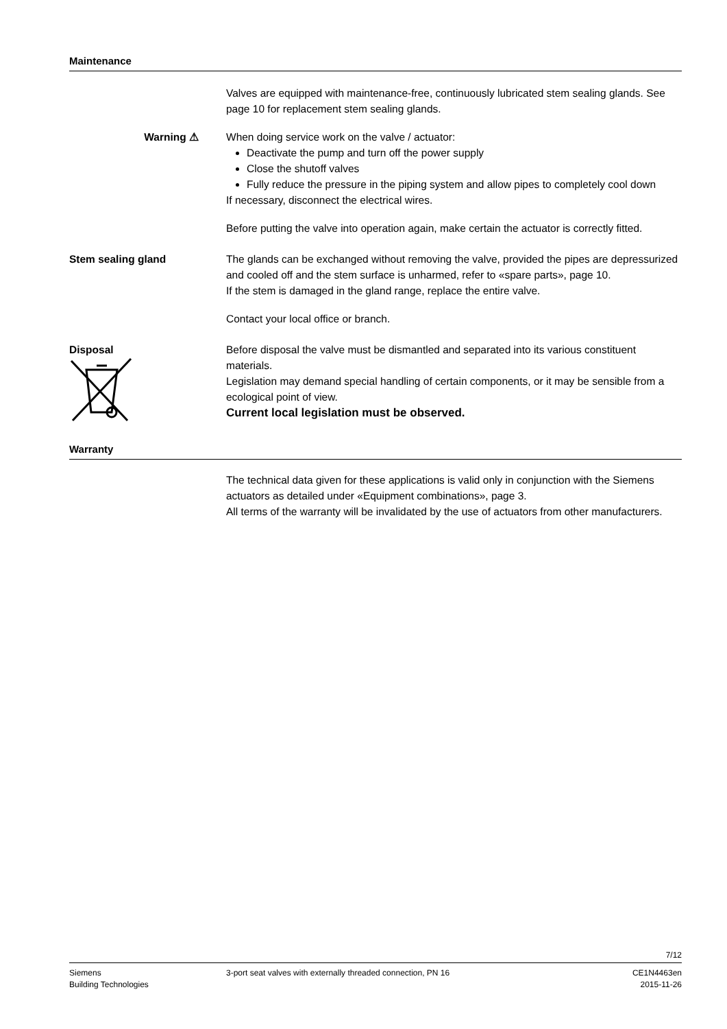Maintenance
Valves are equipped with maintenance-free, continuously lubricated stem sealing glands. See page 10 for replacement stem sealing glands.
Warning ⚠ When doing service work on the valve / actuator:
Deactivate the pump and turn off the power supply
Close the shutoff valves
Fully reduce the pressure in the piping system and allow pipes to completely cool down
If necessary, disconnect the electrical wires.
Before putting the valve into operation again, make certain the actuator is correctly fitted.
Stem sealing gland The glands can be exchanged without removing the valve, provided the pipes are depressurized and cooled off and the stem surface is unharmed, refer to «spare parts», page 10.
If the stem is damaged in the gland range, replace the entire valve.
Contact your local office or branch.
Disposal
Before disposal the valve must be dismantled and separated into its various constituent materials.
Legislation may demand special handling of certain components, or it may be sensible from a ecological point of view.
Current local legislation must be observed.
Warranty
The technical data given for these applications is valid only in conjunction with the Siemens actuators as detailed under «Equipment combinations», page 3.
All terms of the warranty will be invalidated by the use of actuators from other manufacturers.
7/12
Siemens
Building Technologies
3-port seat valves with externally threaded connection, PN 16
CE1N4463en
2015-11-26